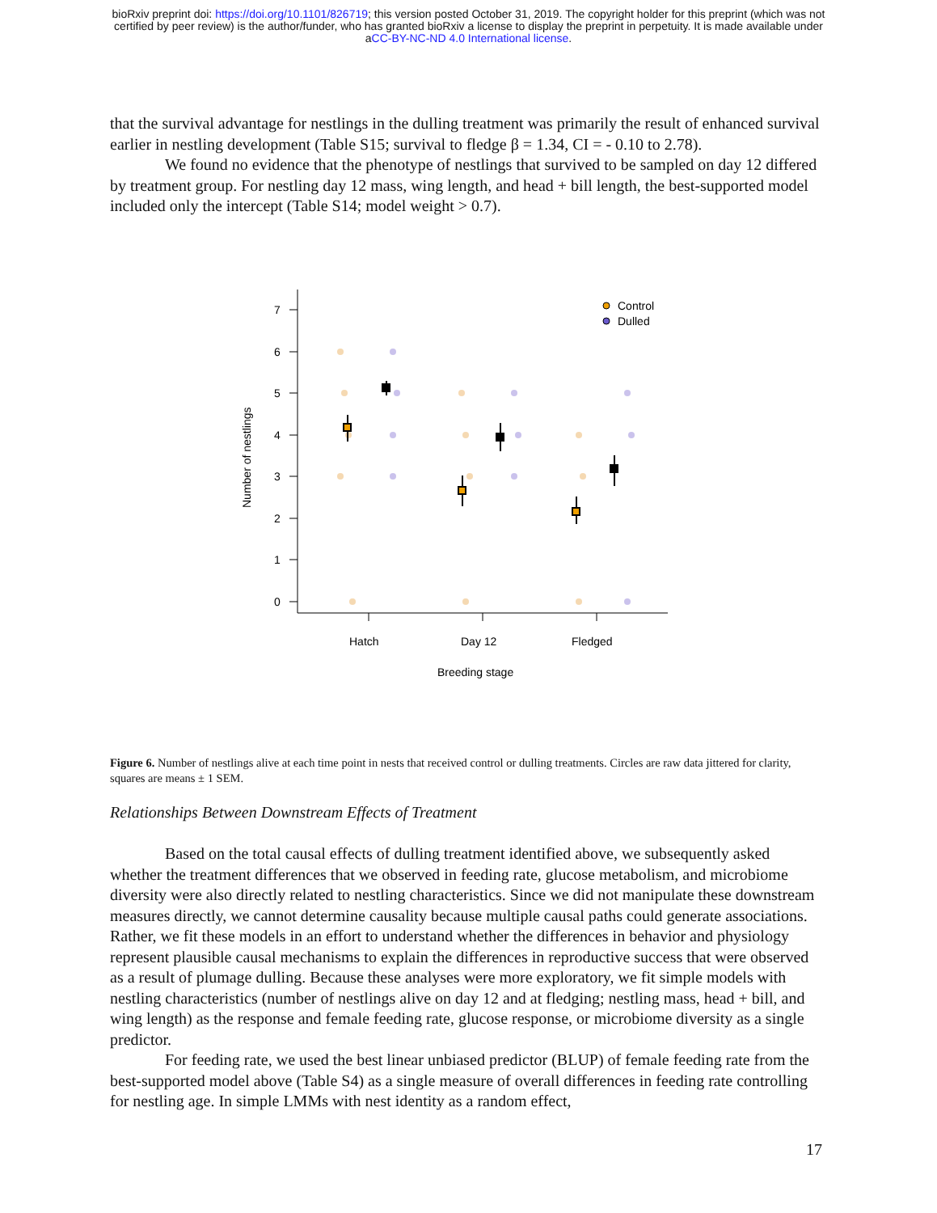bioRxiv preprint doi: https://doi.org/10.1101/826719; this version posted October 31, 2019. The copyright holder for this preprint (which was not
certified by peer review) is the author/funder, who has granted bioRxiv a license to display the preprint in perpetuity. It is made available under
aCC-BY-NC-ND 4.0 International license.
that the survival advantage for nestlings in the dulling treatment was primarily the result of enhanced survival earlier in nestling development (Table S15; survival to fledge β = 1.34, CI = - 0.10 to 2.78).
We found no evidence that the phenotype of nestlings that survived to be sampled on day 12 differed by treatment group. For nestling day 12 mass, wing length, and head + bill length, the best-supported model included only the intercept (Table S14; model weight > 0.7).
7
6
5
4
3
2
1
0
Hatch
Day 12
Fledged
Breeding stage
Number of nestlings
Control
Dulled
Figure 6. Number of nestlings alive at each time point in nests that received control or dulling treatments. Circles are raw data jittered for clarity, squares are means ± 1 SEM.
Relationships Between Downstream Effects of Treatment
Based on the total causal effects of dulling treatment identified above, we subsequently asked whether the treatment differences that we observed in feeding rate, glucose metabolism, and microbiome diversity were also directly related to nestling characteristics. Since we did not manipulate these downstream measures directly, we cannot determine causality because multiple causal paths could generate associations. Rather, we fit these models in an effort to understand whether the differences in behavior and physiology represent plausible causal mechanisms to explain the differences in reproductive success that were observed as a result of plumage dulling. Because these analyses were more exploratory, we fit simple models with nestling characteristics (number of nestlings alive on day 12 and at fledging; nestling mass, head + bill, and wing length) as the response and female feeding rate, glucose response, or microbiome diversity as a single predictor.
For feeding rate, we used the best linear unbiased predictor (BLUP) of female feeding rate from the best-supported model above (Table S4) as a single measure of overall differences in feeding rate controlling for nestling age. In simple LMMs with nest identity as a random effect,
17